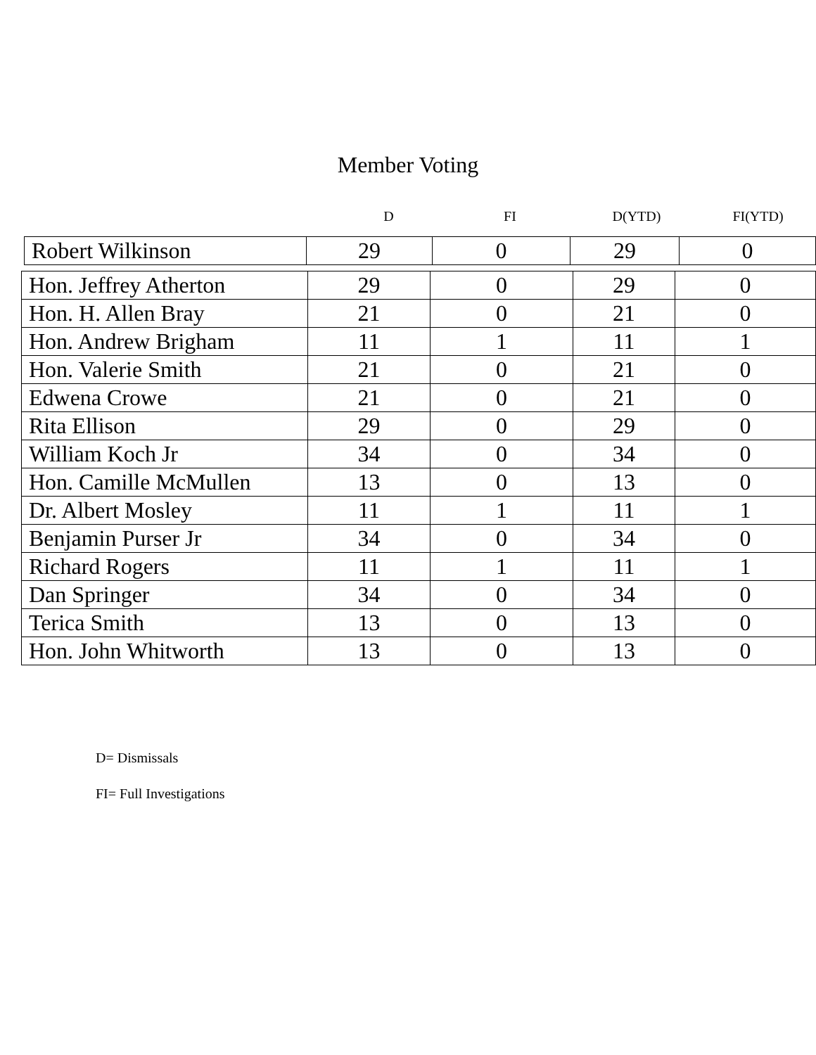Member Voting
D FI D(YTD) FI(YTD)
| Robert Wilkinson | 29 | 0 | 29 | 0 |
| Hon. Jeffrey Atherton | 29 | 0 | 29 | 0 |
| Hon. H. Allen Bray | 21 | 0 | 21 | 0 |
| Hon. Andrew Brigham | 11 | 1 | 11 | 1 |
| Hon. Valerie Smith | 21 | 0 | 21 | 0 |
| Edwena Crowe | 21 | 0 | 21 | 0 |
| Rita Ellison | 29 | 0 | 29 | 0 |
| William Koch Jr | 34 | 0 | 34 | 0 |
| Hon. Camille McMullen | 13 | 0 | 13 | 0 |
| Dr. Albert Mosley | 11 | 1 | 11 | 1 |
| Benjamin Purser Jr | 34 | 0 | 34 | 0 |
| Richard Rogers | 11 | 1 | 11 | 1 |
| Dan Springer | 34 | 0 | 34 | 0 |
| Terica Smith | 13 | 0 | 13 | 0 |
| Hon. John Whitworth | 13 | 0 | 13 | 0 |
D= Dismissals
FI= Full Investigations